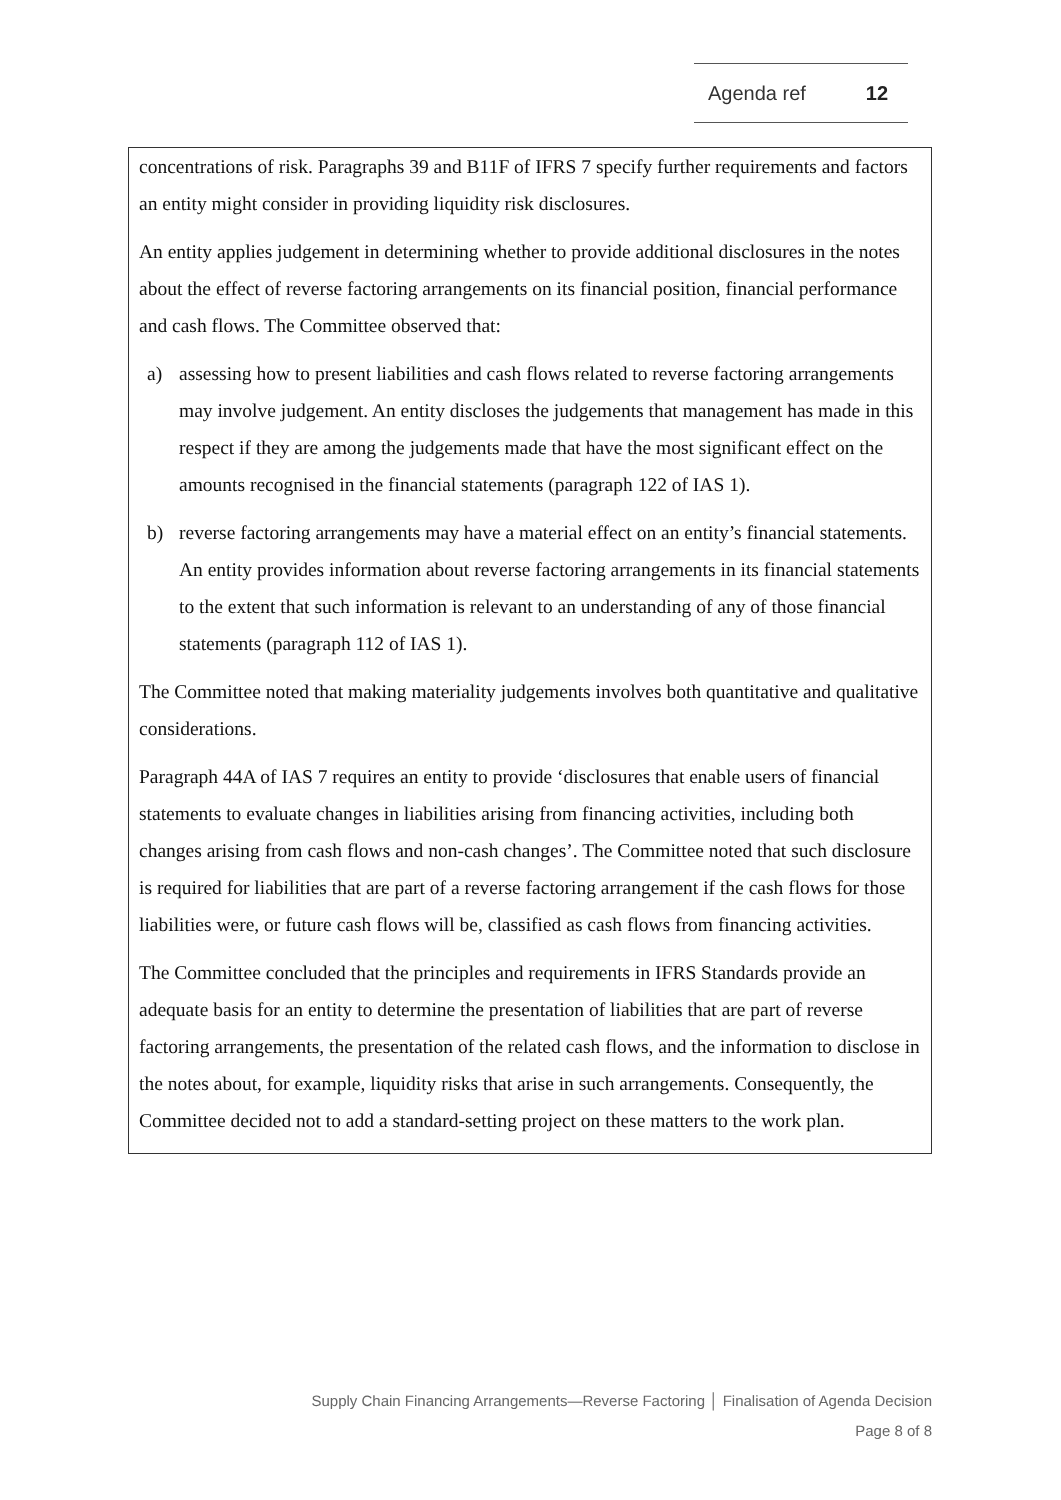Agenda ref 12
concentrations of risk. Paragraphs 39 and B11F of IFRS 7 specify further requirements and factors an entity might consider in providing liquidity risk disclosures.
An entity applies judgement in determining whether to provide additional disclosures in the notes about the effect of reverse factoring arrangements on its financial position, financial performance and cash flows. The Committee observed that:
a) assessing how to present liabilities and cash flows related to reverse factoring arrangements may involve judgement. An entity discloses the judgements that management has made in this respect if they are among the judgements made that have the most significant effect on the amounts recognised in the financial statements (paragraph 122 of IAS 1).
b) reverse factoring arrangements may have a material effect on an entity’s financial statements. An entity provides information about reverse factoring arrangements in its financial statements to the extent that such information is relevant to an understanding of any of those financial statements (paragraph 112 of IAS 1).
The Committee noted that making materiality judgements involves both quantitative and qualitative considerations.
Paragraph 44A of IAS 7 requires an entity to provide ‘disclosures that enable users of financial statements to evaluate changes in liabilities arising from financing activities, including both changes arising from cash flows and non-cash changes’. The Committee noted that such disclosure is required for liabilities that are part of a reverse factoring arrangement if the cash flows for those liabilities were, or future cash flows will be, classified as cash flows from financing activities.
The Committee concluded that the principles and requirements in IFRS Standards provide an adequate basis for an entity to determine the presentation of liabilities that are part of reverse factoring arrangements, the presentation of the related cash flows, and the information to disclose in the notes about, for example, liquidity risks that arise in such arrangements. Consequently, the Committee decided not to add a standard-setting project on these matters to the work plan.
Supply Chain Financing Arrangements—Reverse Factoring │ Finalisation of Agenda Decision
Page 8 of 8